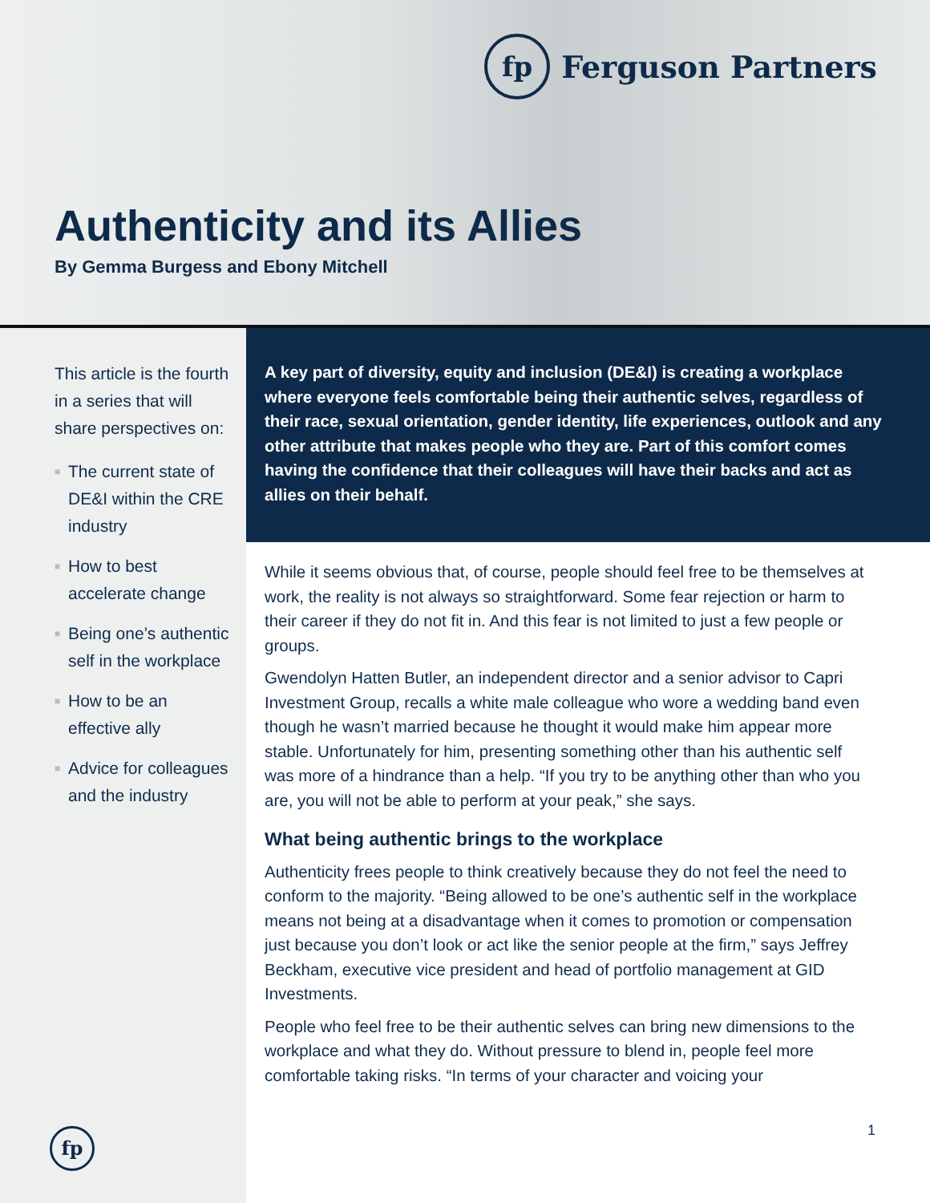fp
Ferguson Partners
Authenticity and its Allies
By Gemma Burgess and Ebony Mitchell
This article is the fourth in a series that will share perspectives on:
■ The current state of DE&I within the CRE industry
■ How to best accelerate change
■ Being one’s authentic self in the workplace
■ How to be an effective ally
■ Advice for colleagues and the industry
fp
A key part of diversity, equity and inclusion (DE&I) is creating a workplace where everyone feels comfortable being their authentic selves, regardless of their race, sexual orientation, gender identity, life experiences, outlook and any other attribute that makes people who they are. Part of this comfort comes having the confidence that their colleagues will have their backs and act as allies on their behalf.
While it seems obvious that, of course, people should feel free to be themselves at work, the reality is not always so straightforward. Some fear rejection or harm to their career if they do not fit in. And this fear is not limited to just a few people or groups.
Gwendolyn Hatten Butler, an independent director and a senior advisor to Capri Investment Group, recalls a white male colleague who wore a wedding band even though he wasn’t married because he thought it would make him appear more stable. Unfortunately for him, presenting something other than his authentic self was more of a hindrance than a help. “If you try to be anything other than who you are, you will not be able to perform at your peak,” she says.
What being authentic brings to the workplace
Authenticity frees people to think creatively because they do not feel the need to conform to the majority. “Being allowed to be one’s authentic self in the workplace means not being at a disadvantage when it comes to promotion or compensation just because you don’t look or act like the senior people at the firm,” says Jeffrey Beckham, executive vice president and head of portfolio management at GID Investments.
People who feel free to be their authentic selves can bring new dimensions to the workplace and what they do. Without pressure to blend in, people feel more comfortable taking risks. “In terms of your character and voicing your
1